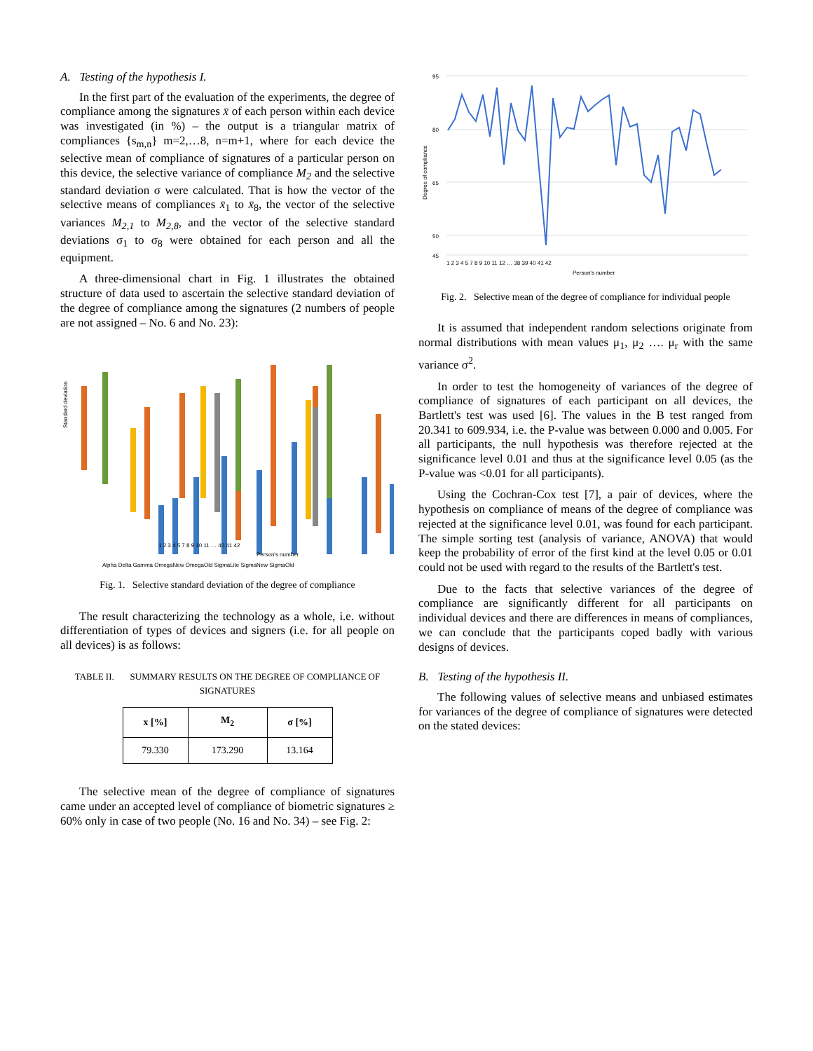A. Testing of the hypothesis I.
In the first part of the evaluation of the experiments, the degree of compliance among the signatures x̄ of each person within each device was investigated (in %) – the output is a triangular matrix of compliances {s<sub>m,n</sub>} m=2,…8, n=m+1, where for each device the selective mean of compliance of signatures of a particular person on this device, the selective variance of compliance M<sub>2</sub> and the selective standard deviation σ were calculated. That is how the vector of the selective means of compliances x̄<sub>1</sub> to x̄<sub>8</sub>, the vector of the selective variances M<sub>2,1</sub> to M<sub>2,8</sub>, and the vector of the selective standard deviations σ<sub>1</sub> to σ<sub>8</sub> were obtained for each person and all the equipment.
A three-dimensional chart in Fig. 1 illustrates the obtained structure of data used to ascertain the selective standard deviation of the degree of compliance among the signatures (2 numbers of people are not assigned – No. 6 and No. 23):
1 2 3 4 5 7 8 9 10 11 … 40 41 42
Person's number
Alpha Delta Gamma OmegaNew OmegaOld SigmaLite SigmaNew SigmaOld
Standard deviation
Fig. 1. Selective standard deviation of the degree of compliance
The result characterizing the technology as a whole, i.e. without differentiation of types of devices and signers (i.e. for all people on all devices) is as follows:
TABLE II. SUMMARY RESULTS ON THE DEGREE OF COMPLIANCE OF SIGNATURES
| x [%] | M<sub>2</sub> | σ [%] |
| --- | --- | --- |
| 79.330 | 173.290 | 13.164 |
The selective mean of the degree of compliance of signatures came under an accepted level of compliance of biometric signatures ≥ 60% only in case of two people (No. 16 and No. 34) – see Fig. 2:
95
80
65
50
45
1 2 3 4 5 7 8 9 10 11 12 … 38 39 40 41 42
Person's number
Degree of compliance
Fig. 2. Selective mean of the degree of compliance for individual people
It is assumed that independent random selections originate from normal distributions with mean values μ<sub>1</sub>, μ<sub>2</sub> …. μ<sub>r</sub> with the same variance σ<sup>2</sup>.
In order to test the homogeneity of variances of the degree of compliance of signatures of each participant on all devices, the Bartlett's test was used [6]. The values in the B test ranged from 20.341 to 609.934, i.e. the P-value was between 0.000 and 0.005. For all participants, the null hypothesis was therefore rejected at the significance level 0.01 and thus at the significance level 0.05 (as the P-value was <0.01 for all participants).
Using the Cochran-Cox test [7], a pair of devices, where the hypothesis on compliance of means of the degree of compliance was rejected at the significance level 0.01, was found for each participant. The simple sorting test (analysis of variance, ANOVA) that would keep the probability of error of the first kind at the level 0.05 or 0.01 could not be used with regard to the results of the Bartlett's test.
Due to the facts that selective variances of the degree of compliance are significantly different for all participants on individual devices and there are differences in means of compliances, we can conclude that the participants coped badly with various designs of devices.
B. Testing of the hypothesis II.
The following values of selective means and unbiased estimates for variances of the degree of compliance of signatures were detected on the stated devices: